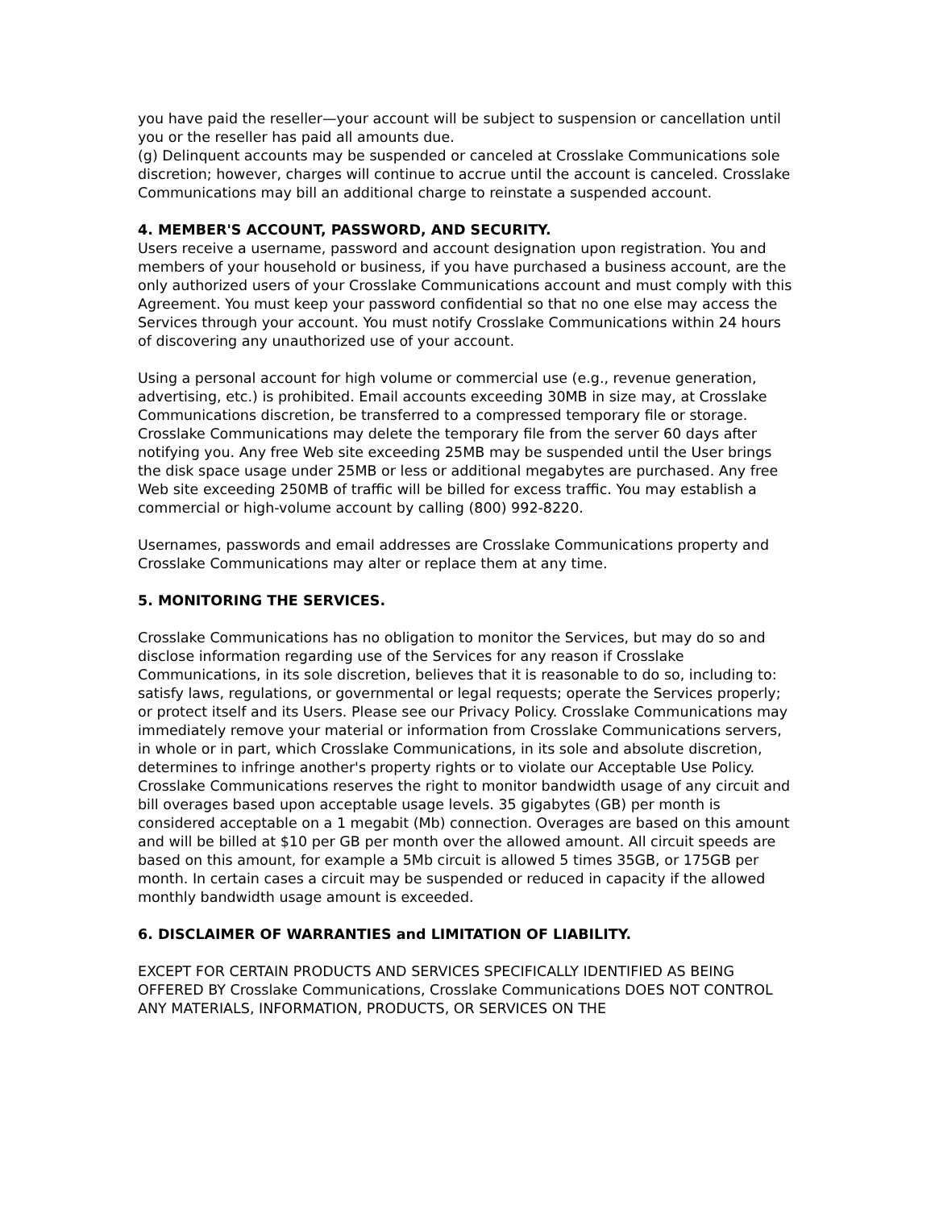you have paid the reseller—your account will be subject to suspension or cancellation until you or the reseller has paid all amounts due.
(g) Delinquent accounts may be suspended or canceled at Crosslake Communications sole discretion; however, charges will continue to accrue until the account is canceled. Crosslake Communications may bill an additional charge to reinstate a suspended account.
4. MEMBER'S ACCOUNT, PASSWORD, AND SECURITY.
Users receive a username, password and account designation upon registration. You and members of your household or business, if you have purchased a business account, are the only authorized users of your Crosslake Communications account and must comply with this Agreement. You must keep your password confidential so that no one else may access the Services through your account. You must notify Crosslake Communications within 24 hours of discovering any unauthorized use of your account.
Using a personal account for high volume or commercial use (e.g., revenue generation, advertising, etc.) is prohibited. Email accounts exceeding 30MB in size may, at Crosslake Communications discretion, be transferred to a compressed temporary file or storage. Crosslake Communications may delete the temporary file from the server 60 days after notifying you. Any free Web site exceeding 25MB may be suspended until the User brings the disk space usage under 25MB or less or additional megabytes are purchased. Any free Web site exceeding 250MB of traffic will be billed for excess traffic. You may establish a commercial or high-volume account by calling (800) 992-8220.
Usernames, passwords and email addresses are Crosslake Communications property and Crosslake Communications may alter or replace them at any time.
5. MONITORING THE SERVICES.
Crosslake Communications has no obligation to monitor the Services, but may do so and disclose information regarding use of the Services for any reason if Crosslake Communications, in its sole discretion, believes that it is reasonable to do so, including to: satisfy laws, regulations, or governmental or legal requests; operate the Services properly; or protect itself and its Users. Please see our Privacy Policy. Crosslake Communications may immediately remove your material or information from Crosslake Communications servers, in whole or in part, which Crosslake Communications, in its sole and absolute discretion, determines to infringe another's property rights or to violate our Acceptable Use Policy. Crosslake Communications reserves the right to monitor bandwidth usage of any circuit and bill overages based upon acceptable usage levels. 35 gigabytes (GB) per month is considered acceptable on a 1 megabit (Mb) connection. Overages are based on this amount and will be billed at $10 per GB per month over the allowed amount. All circuit speeds are based on this amount, for example a 5Mb circuit is allowed 5 times 35GB, or 175GB per month. In certain cases a circuit may be suspended or reduced in capacity if the allowed monthly bandwidth usage amount is exceeded.
6. DISCLAIMER OF WARRANTIES and LIMITATION OF LIABILITY.
EXCEPT FOR CERTAIN PRODUCTS AND SERVICES SPECIFICALLY IDENTIFIED AS BEING OFFERED BY Crosslake Communications, Crosslake Communications DOES NOT CONTROL ANY MATERIALS, INFORMATION, PRODUCTS, OR SERVICES ON THE